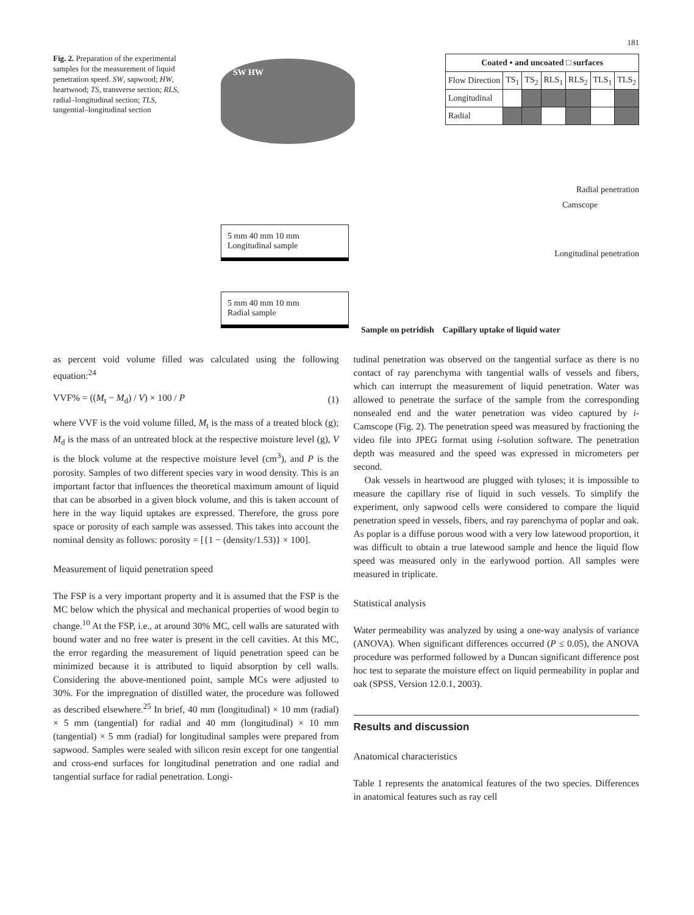181
Fig. 2. Preparation of the experimental samples for the measurement of liquid penetration speed. SW, sapwood; HW, heartwood; TS, transverse section; RLS, radial–longitudinal section; TLS, tangential–longitudinal section
SW HW
| Coated ▪ and uncoated □ surfaces | | | | | | |
| --- | --- | --- | --- | --- | --- | --- |
| Flow Direction | TS<sub>1</sub> | TS<sub>2</sub> | RLS<sub>1</sub> | RLS<sub>2</sub> | TLS<sub>1</sub> | TLS<sub>2</sub> |
| Longitudinal | | | | | | |
| Radial | | | | | | |
5 mm 40 mm 10 mm
Longitudinal sample
5 mm 40 mm 10 mm
Radial sample
Camscope
Radial penetration
Longitudinal penetration
Sample on petridish Capillary uptake of liquid water
as percent void volume filled was calculated using the following equation:<sup>24</sup>
VVF% = ((M<sub>t</sub> − M<sub>d</sub>) / V) × 100 / P (1)
where VVF is the void volume filled, M<sub>t</sub> is the mass of a treated block (g); M<sub>d</sub> is the mass of an untreated block at the respective moisture level (g), V is the block volume at the respective moisture level (cm<sup>3</sup>), and P is the porosity. Samples of two different species vary in wood density. This is an important factor that influences the theoretical maximum amount of liquid that can be absorbed in a given block volume, and this is taken account of here in the way liquid uptakes are expressed. Therefore, the gross pore space or porosity of each sample was assessed. This takes into account the nominal density as follows: porosity = [{1 − (density/1.53)} × 100].
Measurement of liquid penetration speed
The FSP is a very important property and it is assumed that the FSP is the MC below which the physical and mechanical properties of wood begin to change.<sup>10</sup> At the FSP, i.e., at around 30% MC, cell walls are saturated with bound water and no free water is present in the cell cavities. At this MC, the error regarding the measurement of liquid penetration speed can be minimized because it is attributed to liquid absorption by cell walls. Considering the above-mentioned point, sample MCs were adjusted to 30%. For the impregnation of distilled water, the procedure was followed as described elsewhere.<sup>25</sup> In brief, 40 mm (longitudinal) × 10 mm (radial) × 5 mm (tangential) for radial and 40 mm (longitudinal) × 10 mm (tangential) × 5 mm (radial) for longitudinal samples were prepared from sapwood. Samples were sealed with silicon resin except for one tangential and cross-end surfaces for longitudinal penetration and one radial and tangential surface for radial penetration. Longi-
tudinal penetration was observed on the tangential surface as there is no contact of ray parenchyma with tangential walls of vessels and fibers, which can interrupt the measurement of liquid penetration. Water was allowed to penetrate the surface of the sample from the corresponding nonsealed end and the water penetration was video captured by i-Camscope (Fig. 2). The penetration speed was measured by fractioning the video file into JPEG format using i-solution software. The penetration depth was measured and the speed was expressed in micrometers per second.
Oak vessels in heartwood are plugged with tyloses; it is impossible to measure the capillary rise of liquid in such vessels. To simplify the experiment, only sapwood cells were considered to compare the liquid penetration speed in vessels, fibers, and ray parenchyma of poplar and oak. As poplar is a diffuse porous wood with a very low latewood proportion, it was difficult to obtain a true latewood sample and hence the liquid flow speed was measured only in the earlywood portion. All samples were measured in triplicate.
Statistical analysis
Water permeability was analyzed by using a one-way analysis of variance (ANOVA). When significant differences occurred (P ≤ 0.05), the ANOVA procedure was performed followed by a Duncan significant difference post hoc test to separate the moisture effect on liquid permeability in poplar and oak (SPSS, Version 12.0.1, 2003).
Results and discussion
Anatomical characteristics
Table 1 represents the anatomical features of the two species. Differences in anatomical features such as ray cell